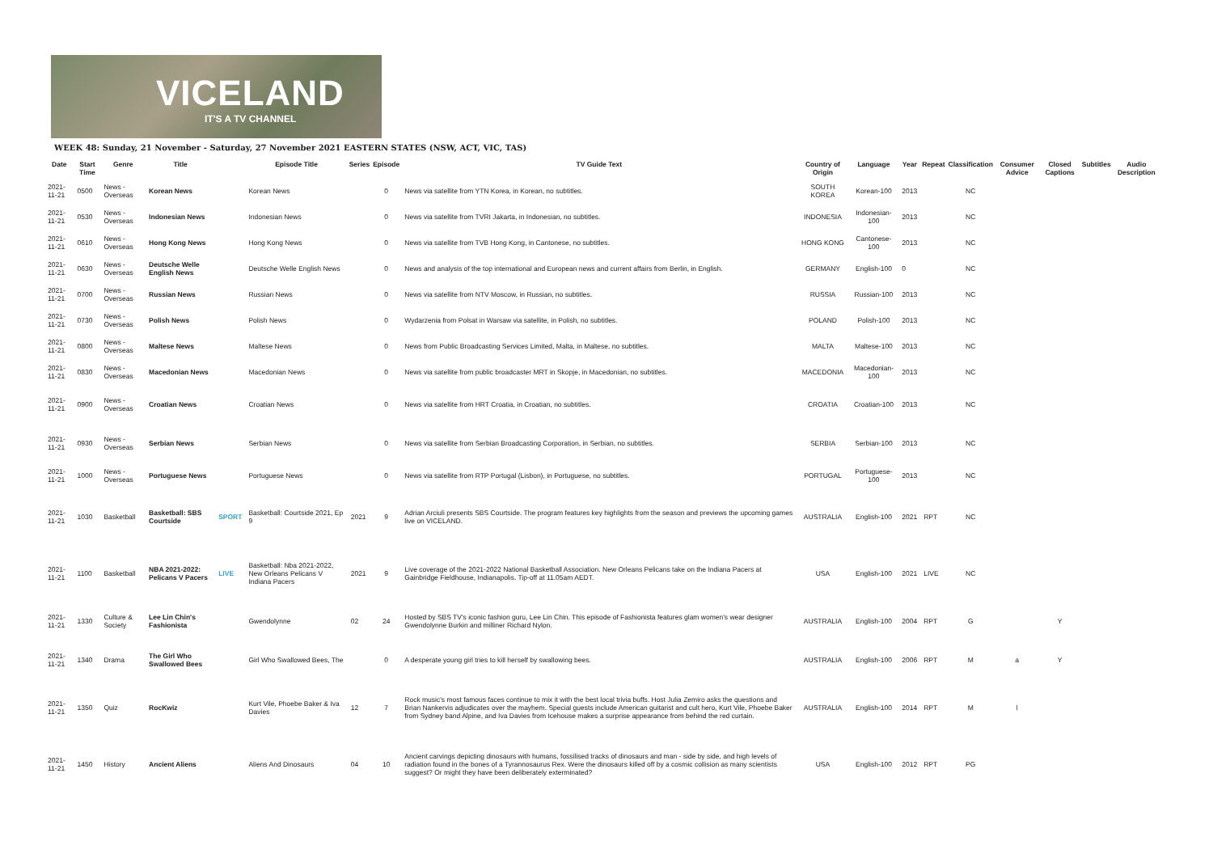VICELAND
IT'S A TV CHANNEL
WEEK 48: Sunday, 21 November - Saturday, 27 November 2021 EASTERN STATES (NSW, ACT, VIC, TAS)
| Date | Start Time | Genre | Title | | Episode Title | Series | Episode | TV Guide Text | Country of Origin | Language | Year | Repeat | Classification | Consumer Advice | Closed Captions | Subtitles | Audio Description |
| --- | --- | --- | --- | --- | --- | --- | --- | --- | --- | --- | --- | --- | --- | --- | --- | --- | --- |
| 2021-11-21 | 0500 | News - Overseas | Korean News | | Korean News | | 0 | News via satellite from YTN Korea, in Korean, no subtitles. | SOUTH KOREA | Korean-100 | 2013 | | NC | | | | |
| 2021-11-21 | 0530 | News - Overseas | Indonesian News | | Indonesian News | | 0 | News via satellite from TVRI Jakarta, in Indonesian, no subtitles. | INDONESIA | Indonesian-100 | 2013 | | NC | | | | |
| 2021-11-21 | 0610 | News - Overseas | Hong Kong News | | Hong Kong News | | 0 | News via satellite from TVB Hong Kong, in Cantonese, no subtitles. | HONG KONG | Cantonese-100 | 2013 | | NC | | | | |
| 2021-11-21 | 0630 | News - Overseas | Deutsche Welle English News | | Deutsche Welle English News | | 0 | News and analysis of the top international and European news and current affairs from Berlin, in English. | GERMANY | English-100 | 0 | | NC | | | | |
| 2021-11-21 | 0700 | News - Overseas | Russian News | | Russian News | | 0 | News via satellite from NTV Moscow, in Russian, no subtitles. | RUSSIA | Russian-100 | 2013 | | NC | | | | |
| 2021-11-21 | 0730 | News - Overseas | Polish News | | Polish News | | 0 | Wydarzenia from Polsat in Warsaw via satellite, in Polish, no subtitles. | POLAND | Polish-100 | 2013 | | NC | | | | |
| 2021-11-21 | 0800 | News - Overseas | Maltese News | | Maltese News | | 0 | News from Public Broadcasting Services Limited, Malta, in Maltese, no subtitles. | MALTA | Maltese-100 | 2013 | | NC | | | | |
| 2021-11-21 | 0830 | News - Overseas | Macedonian News | | Macedonian News | | 0 | News via satellite from public broadcaster MRT in Skopje, in Macedonian, no subtitles. | MACEDONIA | Macedonian-100 | 2013 | | NC | | | | |
| 2021-11-21 | 0900 | News - Overseas | Croatian News | | Croatian News | | 0 | News via satellite from HRT Croatia, in Croatian, no subtitles. | CROATIA | Croatian-100 | 2013 | | NC | | | | |
| 2021-11-21 | 0930 | News - Overseas | Serbian News | | Serbian News | | 0 | News via satellite from Serbian Broadcasting Corporation, in Serbian, no subtitles. | SERBIA | Serbian-100 | 2013 | | NC | | | | |
| 2021-11-21 | 1000 | News - Overseas | Portuguese News | | Portuguese News | | 0 | News via satellite from RTP Portugal (Lisbon), in Portuguese, no subtitles. | PORTUGAL | Portuguese-100 | 2013 | | NC | | | | |
| 2021-11-21 | 1030 | Basketball | Basketball: SBS Courtside | SPORT | Basketball: Courtside 2021, Ep 9 | 2021 | 9 | Adrian Arciuli presents SBS Courtside. The program features key highlights from the season and previews the upcoming games live on VICELAND. | AUSTRALIA | English-100 | 2021 | RPT | NC | | | | |
| 2021-11-21 | 1100 | Basketball | NBA 2021-2022: Pelicans V Pacers | LIVE | Basketball: Nba 2021-2022, New Orleans Pelicans V Indiana Pacers | 2021 | 9 | Live coverage of the 2021-2022 National Basketball Association. New Orleans Pelicans take on the Indiana Pacers at Gainbridge Fieldhouse, Indianapolis. Tip-off at 11.05am AEDT. | USA | English-100 | 2021 | LIVE | NC | | | | |
| 2021-11-21 | 1330 | Culture & Society | Lee Lin Chin's Fashionista | | Gwendolynne | 02 | 24 | Hosted by SBS TV's iconic fashion guru, Lee Lin Chin. This episode of Fashionista features glam women's wear designer Gwendolynne Burkin and milliner Richard Nylon. | AUSTRALIA | English-100 | 2004 | RPT | G | | Y | | |
| 2021-11-21 | 1340 | Drama | The Girl Who Swallowed Bees | | Girl Who Swallowed Bees, The | | 0 | A desperate young girl tries to kill herself by swallowing bees. | AUSTRALIA | English-100 | 2006 | RPT | M | a | Y | | |
| 2021-11-21 | 1350 | Quiz | RocKwiz | | Kurt Vile, Phoebe Baker & Iva Davies | 12 | 7 | Rock music's most famous faces continue to mix it with the best local trivia buffs. Host Julia Zemiro asks the questions and Brian Nankervis adjudicates over the mayhem. Special guests include American guitarist and cult hero, Kurt Vile, Phoebe Baker from Sydney band Alpine, and Iva Davies from Icehouse makes a surprise appearance from behind the red curtain. | AUSTRALIA | English-100 | 2014 | RPT | M | l | | | |
| 2021-11-21 | 1450 | History | Ancient Aliens | | Aliens And Dinosaurs | 04 | 10 | Ancient carvings depicting dinosaurs with humans, fossilised tracks of dinosaurs and man - side by side, and high levels of radiation found in the bones of a Tyrannosaurus Rex. Were the dinosaurs killed off by a cosmic collision as many scientists suggest? Or might they have been deliberately exterminated? | USA | English-100 | 2012 | RPT | PG | | | | |